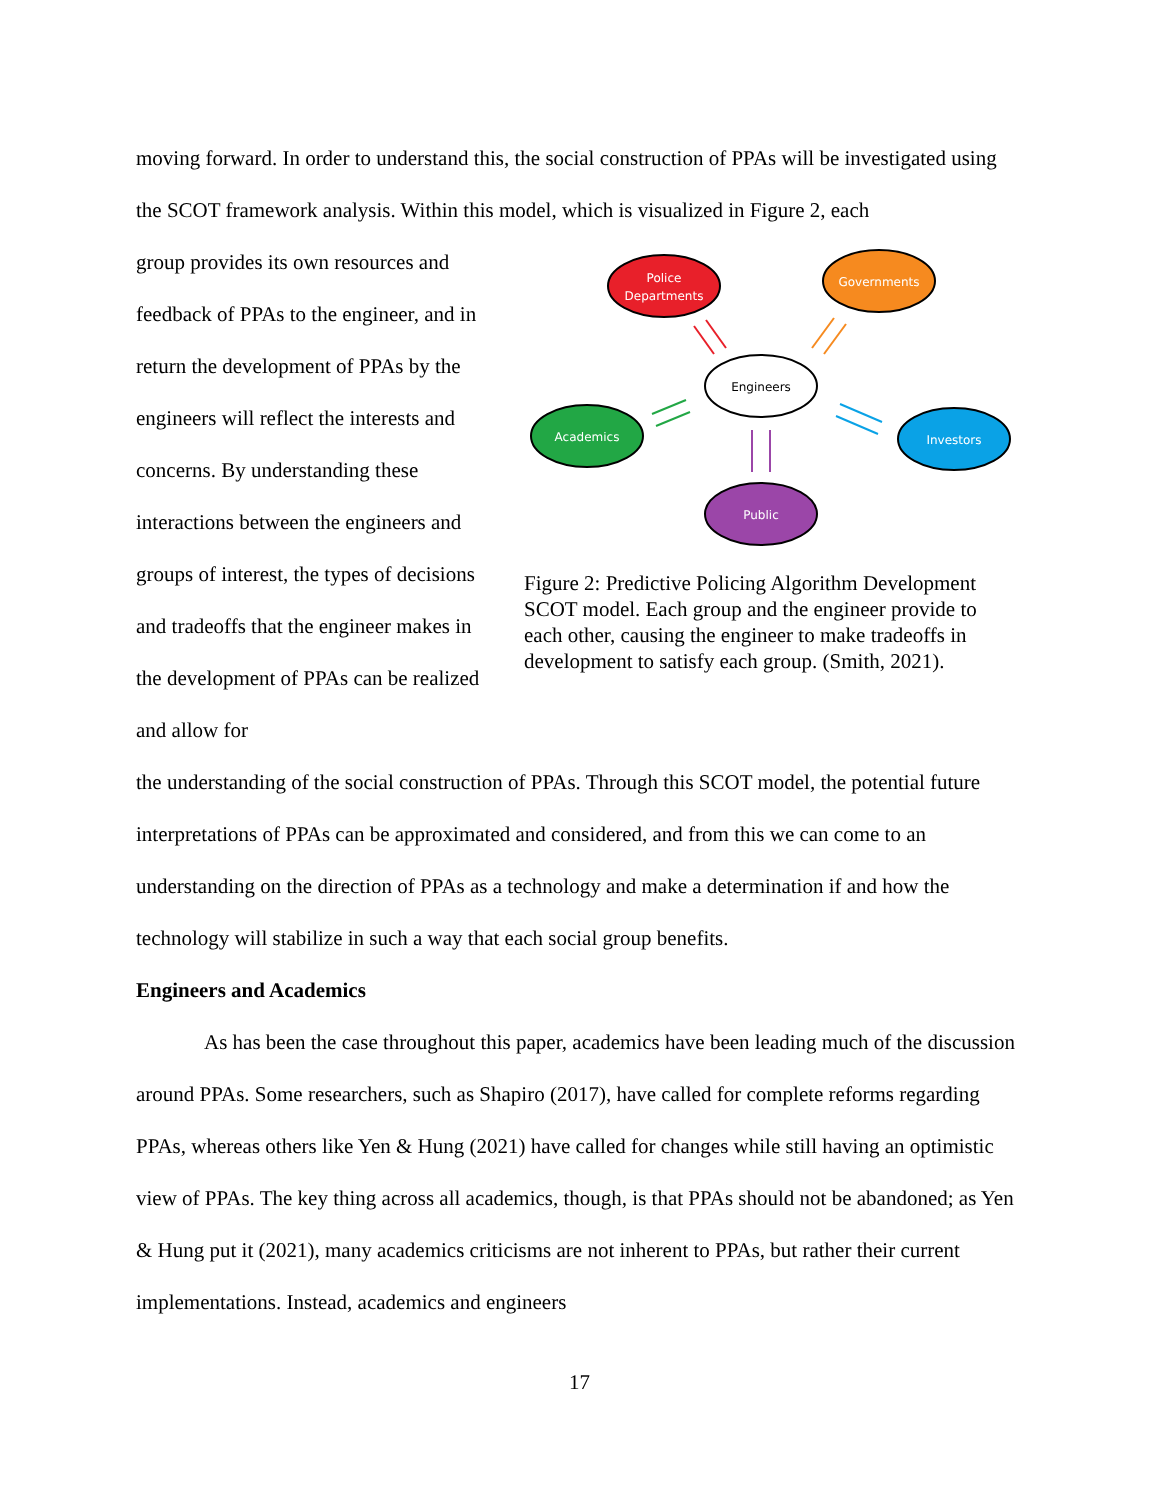moving forward. In order to understand this, the social construction of PPAs will be investigated using the SCOT framework analysis. Within this model, which is visualized in Figure 2, each
group provides its own resources and feedback of PPAs to the engineer, and in return the development of PPAs by the engineers will reflect the interests and concerns. By understanding these interactions between the engineers and groups of interest, the types of decisions and tradeoffs that the engineer makes in the development of PPAs can be realized and allow for
Police
Departments
Governments
Engineers
Academics
Investors
Public
Figure 2: Predictive Policing Algorithm Development SCOT model. Each group and the engineer provide to each other, causing the engineer to make tradeoffs in development to satisfy each group. (Smith, 2021).
the understanding of the social construction of PPAs. Through this SCOT model, the potential future interpretations of PPAs can be approximated and considered, and from this we can come to an understanding on the direction of PPAs as a technology and make a determination if and how the technology will stabilize in such a way that each social group benefits.
Engineers and Academics
As has been the case throughout this paper, academics have been leading much of the discussion around PPAs. Some researchers, such as Shapiro (2017), have called for complete reforms regarding PPAs, whereas others like Yen & Hung (2021) have called for changes while still having an optimistic view of PPAs. The key thing across all academics, though, is that PPAs should not be abandoned; as Yen & Hung put it (2021), many academics criticisms are not inherent to PPAs, but rather their current implementations. Instead, academics and engineers
17